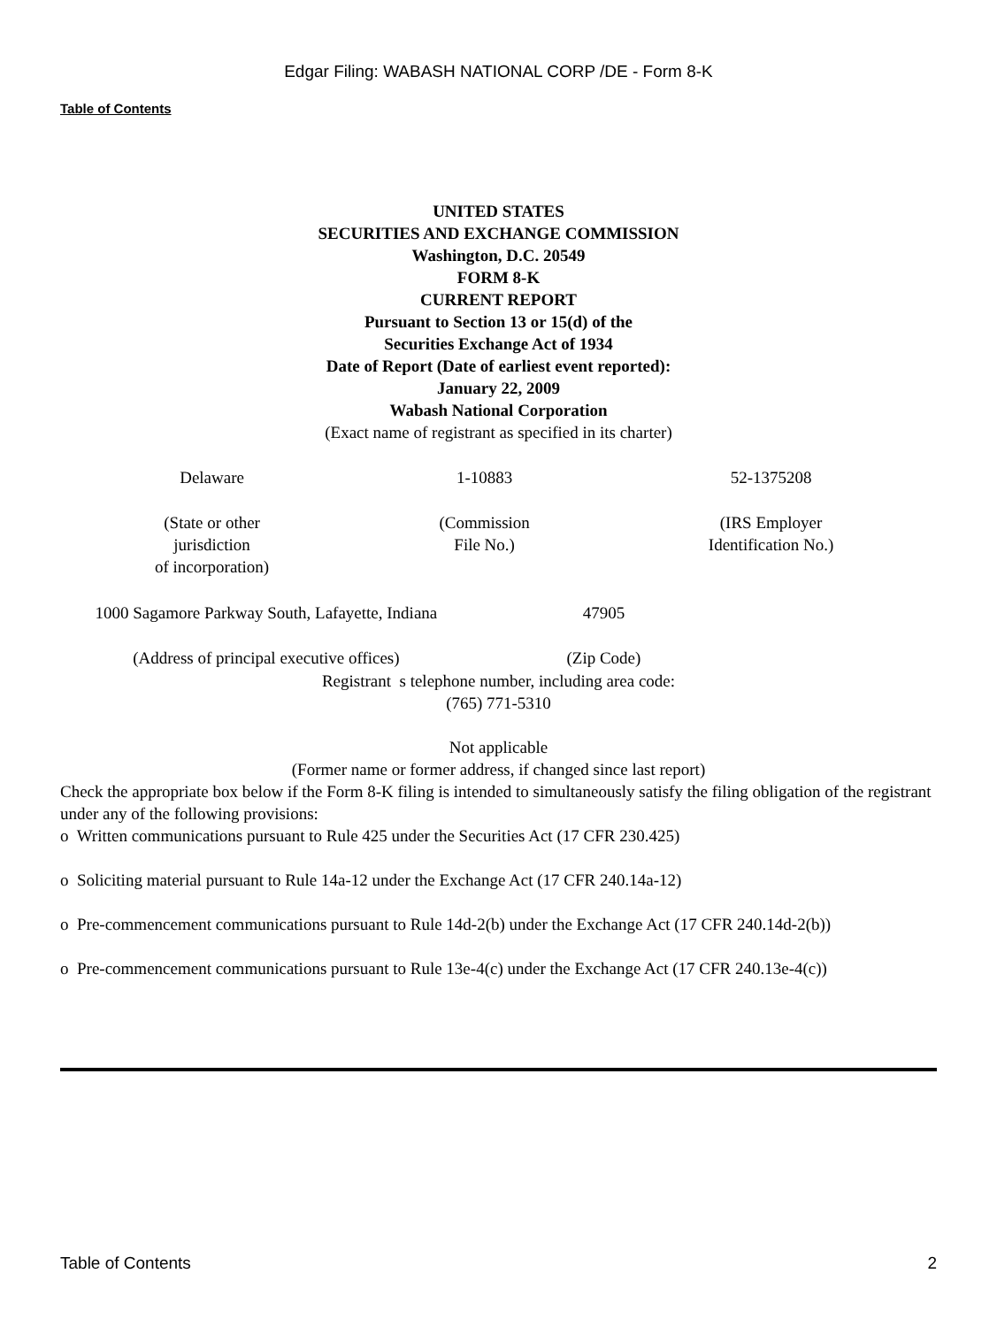Edgar Filing: WABASH NATIONAL CORP /DE - Form 8-K
Table of Contents
UNITED STATES
SECURITIES AND EXCHANGE COMMISSION
Washington, D.C. 20549
FORM 8-K
CURRENT REPORT
Pursuant to Section 13 or 15(d) of the
Securities Exchange Act of 1934
Date of Report (Date of earliest event reported):
January 22, 2009
Wabash National Corporation
(Exact name of registrant as specified in its charter)
| Delaware | 1-10883 | 52-1375208 |
| (State or other jurisdiction of incorporation) | (Commission File No.) | (IRS Employer Identification No.) |
| 1000 Sagamore Parkway South, Lafayette, Indiana | 47905 | |
| (Address of principal executive offices) | (Zip Code) | |
Registrant s telephone number, including area code:
(765) 771-5310
Not applicable
(Former name or former address, if changed since last report)
Check the appropriate box below if the Form 8-K filing is intended to simultaneously satisfy the filing obligation of the registrant under any of the following provisions:
o Written communications pursuant to Rule 425 under the Securities Act (17 CFR 230.425)
o Soliciting material pursuant to Rule 14a-12 under the Exchange Act (17 CFR 240.14a-12)
o Pre-commencement communications pursuant to Rule 14d-2(b) under the Exchange Act (17 CFR 240.14d-2(b))
o Pre-commencement communications pursuant to Rule 13e-4(c) under the Exchange Act (17 CFR 240.13e-4(c))
Table of Contents 2